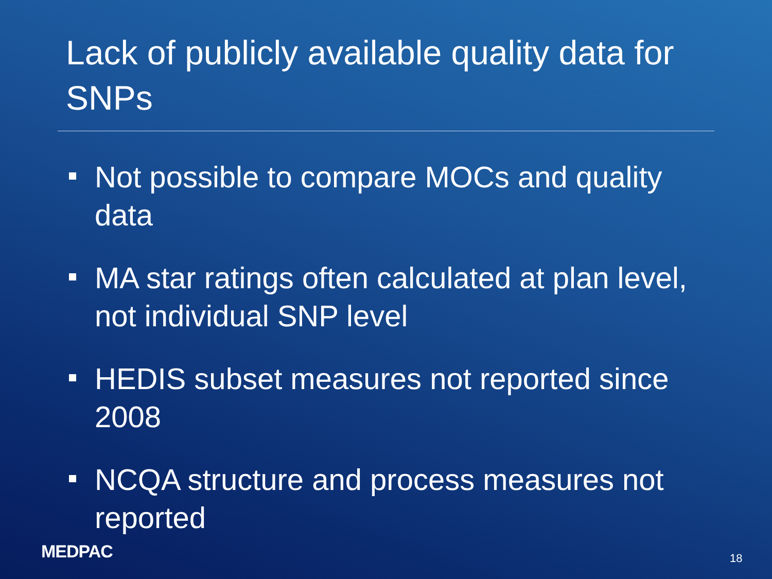Lack of publicly available quality data for SNPs
Not possible to compare MOCs and quality data
MA star ratings often calculated at plan level, not individual SNP level
HEDIS subset measures not reported since 2008
NCQA structure and process measures not reported
MEDPAC 18